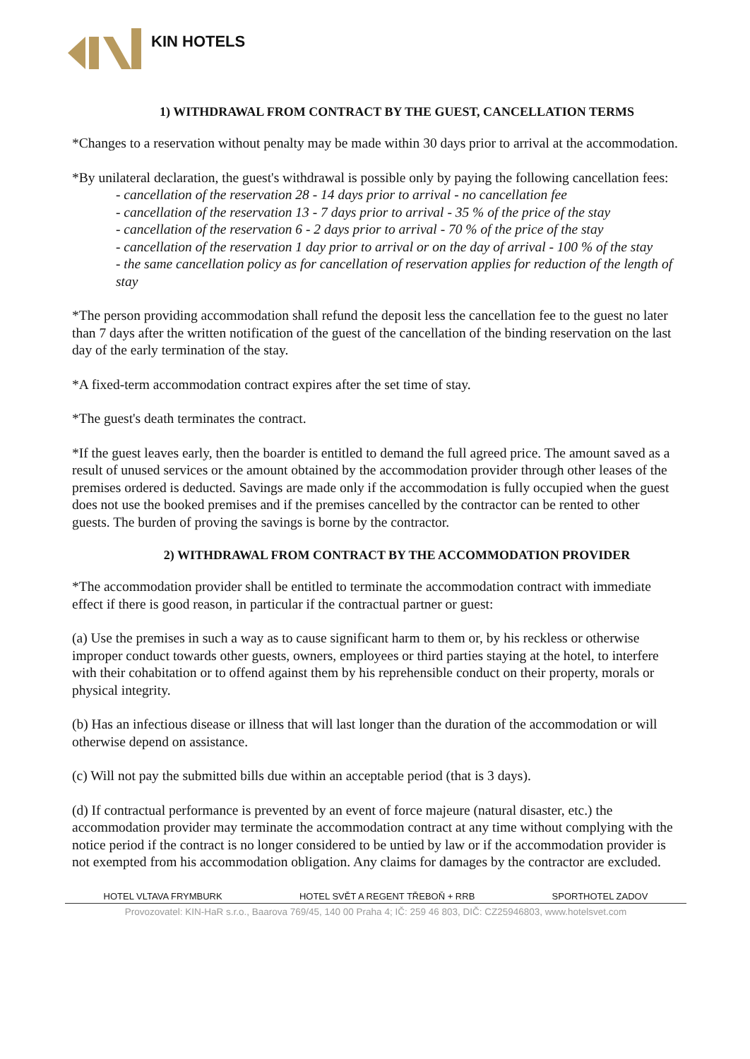KIN HOTELS
1) WITHDRAWAL FROM CONTRACT BY THE GUEST, CANCELLATION TERMS
*Changes to a reservation without penalty may be made within 30 days prior to arrival at the accommodation.
*By unilateral declaration, the guest's withdrawal is possible only by paying the following cancellation fees:
- cancellation of the reservation 28 - 14 days prior to arrival - no cancellation fee
- cancellation of the reservation 13 - 7 days prior to arrival - 35 % of the price of the stay
- cancellation of the reservation 6 - 2 days prior to arrival - 70 % of the price of the stay
- cancellation of the reservation 1 day prior to arrival or on the day of arrival - 100 % of the stay
- the same cancellation policy as for cancellation of reservation applies for reduction of the length of stay
*The person providing accommodation shall refund the deposit less the cancellation fee to the guest no later than 7 days after the written notification of the guest of the cancellation of the binding reservation on the last day of the early termination of the stay.
*A fixed-term accommodation contract expires after the set time of stay.
*The guest's death terminates the contract.
*If the guest leaves early, then the boarder is entitled to demand the full agreed price. The amount saved as a result of unused services or the amount obtained by the accommodation provider through other leases of the premises ordered is deducted. Savings are made only if the accommodation is fully occupied when the guest does not use the booked premises and if the premises cancelled by the contractor can be rented to other guests. The burden of proving the savings is borne by the contractor.
2) WITHDRAWAL FROM CONTRACT BY THE ACCOMMODATION PROVIDER
*The accommodation provider shall be entitled to terminate the accommodation contract with immediate effect if there is good reason, in particular if the contractual partner or guest:
(a) Use the premises in such a way as to cause significant harm to them or, by his reckless or otherwise improper conduct towards other guests, owners, employees or third parties staying at the hotel, to interfere with their cohabitation or to offend against them by his reprehensible conduct on their property, morals or physical integrity.
(b) Has an infectious disease or illness that will last longer than the duration of the accommodation or will otherwise depend on assistance.
(c) Will not pay the submitted bills due within an acceptable period (that is 3 days).
(d) If contractual performance is prevented by an event of force majeure (natural disaster, etc.) the accommodation provider may terminate the accommodation contract at any time without complying with the notice period if the contract is no longer considered to be untied by law or if the accommodation provider is not exempted from his accommodation obligation. Any claims for damages by the contractor are excluded.
HOTEL VLTAVA FRYMBURK HOTEL SVĚT A REGENT TŘEBOŇ + RRB SPORTHOTEL ZADOV
Provozovatel: KIN-HaR s.r.o., Baarova 769/45, 140 00 Praha 4; IČ: 259 46 803, DIČ: CZ25946803, www.hotelsvet.com